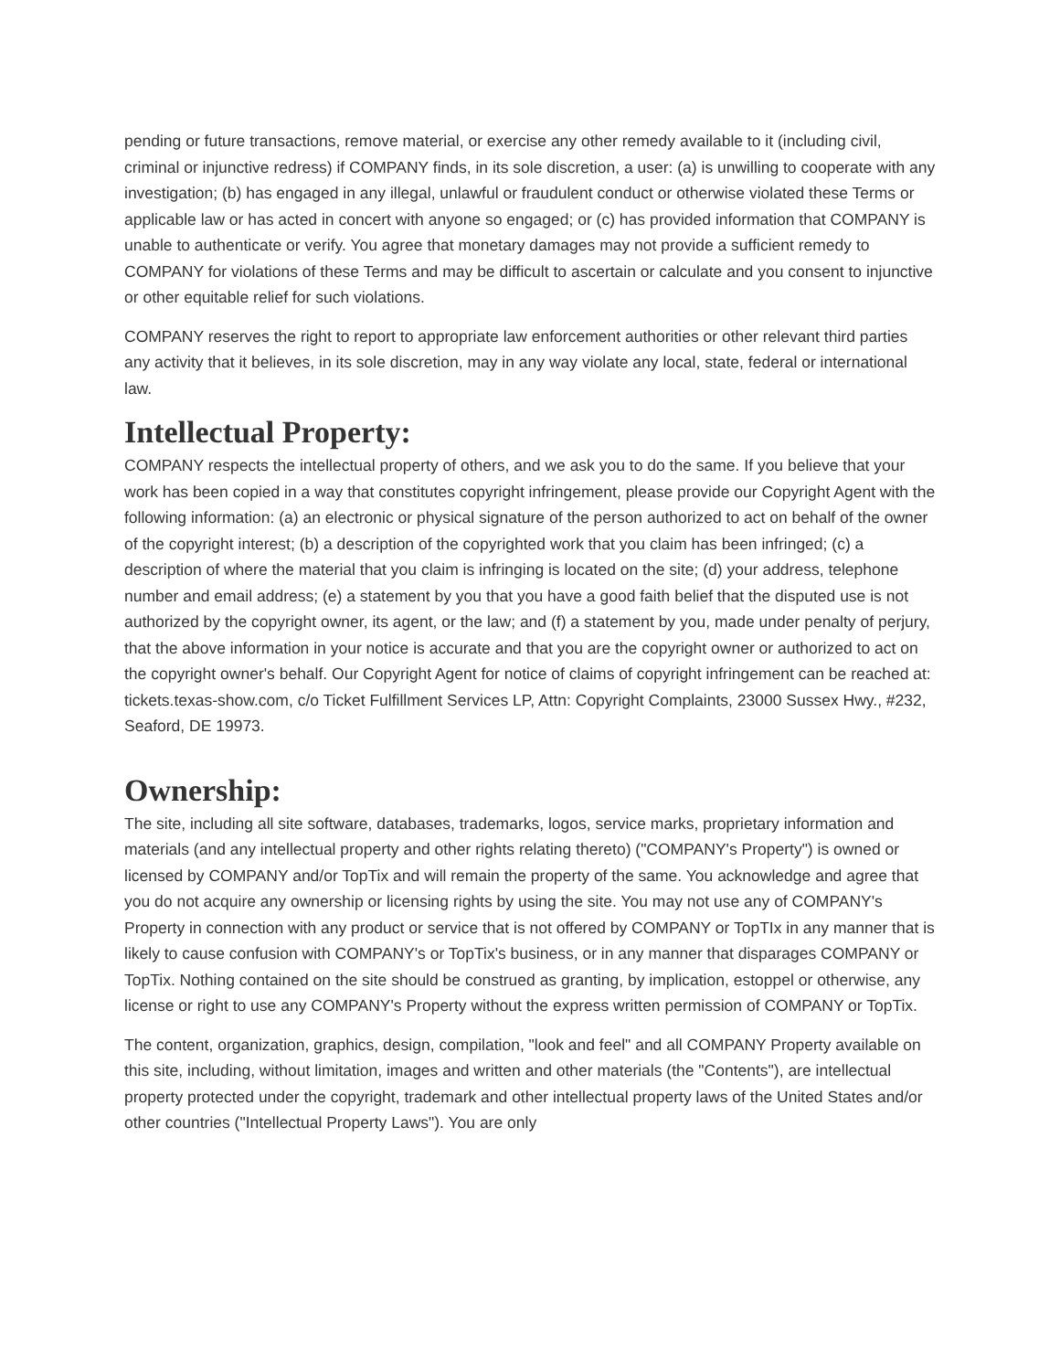pending or future transactions, remove material, or exercise any other remedy available to it (including civil, criminal or injunctive redress) if COMPANY finds, in its sole discretion, a user: (a) is unwilling to cooperate with any investigation; (b) has engaged in any illegal, unlawful or fraudulent conduct or otherwise violated these Terms or applicable law or has acted in concert with anyone so engaged; or (c) has provided information that COMPANY is unable to authenticate or verify. You agree that monetary damages may not provide a sufficient remedy to COMPANY for violations of these Terms and may be difficult to ascertain or calculate and you consent to injunctive or other equitable relief for such violations.
COMPANY reserves the right to report to appropriate law enforcement authorities or other relevant third parties any activity that it believes, in its sole discretion, may in any way violate any local, state, federal or international law.
Intellectual Property:
COMPANY respects the intellectual property of others, and we ask you to do the same. If you believe that your work has been copied in a way that constitutes copyright infringement, please provide our Copyright Agent with the following information: (a) an electronic or physical signature of the person authorized to act on behalf of the owner of the copyright interest; (b) a description of the copyrighted work that you claim has been infringed; (c) a description of where the material that you claim is infringing is located on the site; (d) your address, telephone number and email address; (e) a statement by you that you have a good faith belief that the disputed use is not authorized by the copyright owner, its agent, or the law; and (f) a statement by you, made under penalty of perjury, that the above information in your notice is accurate and that you are the copyright owner or authorized to act on the copyright owner's behalf. Our Copyright Agent for notice of claims of copyright infringement can be reached at: tickets.texas-show.com, c/o Ticket Fulfillment Services LP, Attn: Copyright Complaints, 23000 Sussex Hwy., #232, Seaford, DE 19973.
Ownership:
The site, including all site software, databases, trademarks, logos, service marks, proprietary information and materials (and any intellectual property and other rights relating thereto) ("COMPANY's Property") is owned or licensed by COMPANY and/or TopTix and will remain the property of the same. You acknowledge and agree that you do not acquire any ownership or licensing rights by using the site. You may not use any of COMPANY's Property in connection with any product or service that is not offered by COMPANY or TopTIx in any manner that is likely to cause confusion with COMPANY's or TopTix's business, or in any manner that disparages COMPANY or TopTix. Nothing contained on the site should be construed as granting, by implication, estoppel or otherwise, any license or right to use any COMPANY's Property without the express written permission of COMPANY or TopTix.
The content, organization, graphics, design, compilation, "look and feel" and all COMPANY Property available on this site, including, without limitation, images and written and other materials (the "Contents"), are intellectual property protected under the copyright, trademark and other intellectual property laws of the United States and/or other countries ("Intellectual Property Laws"). You are only